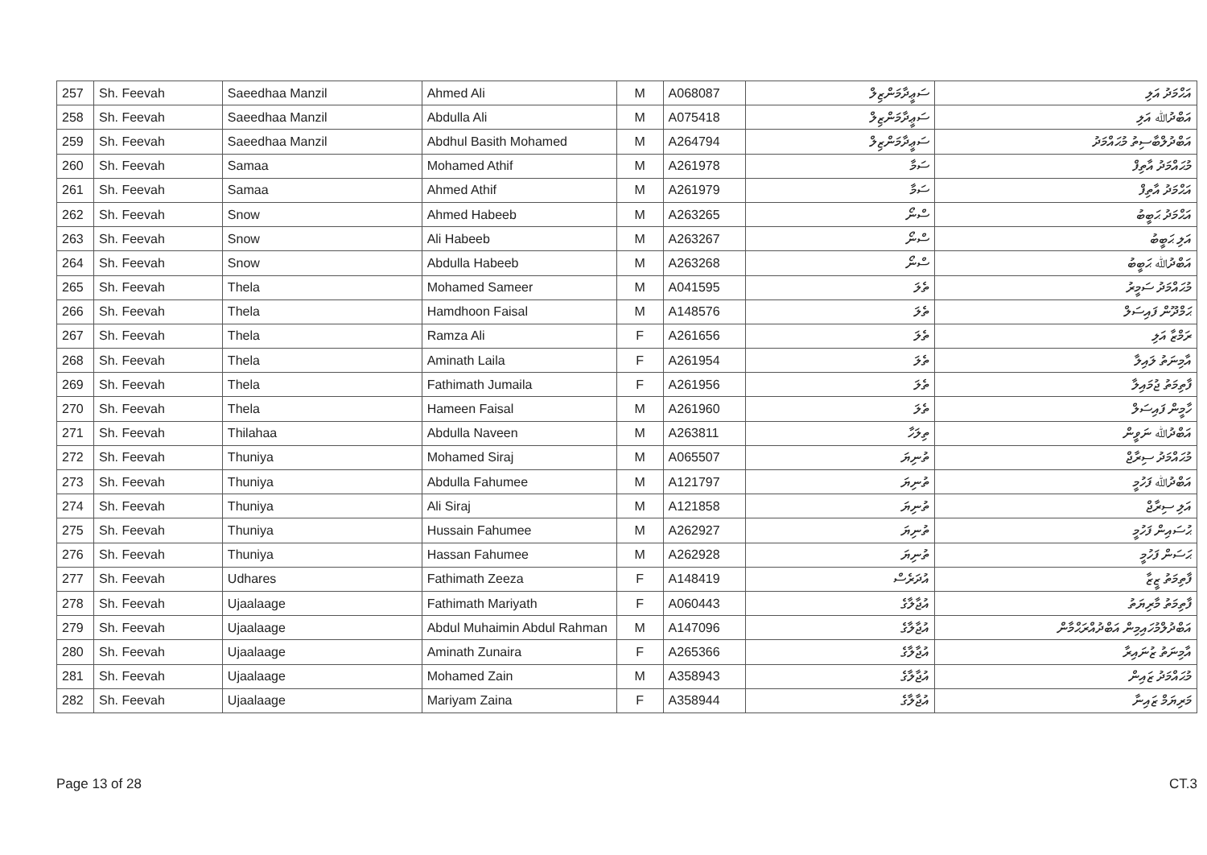| 257 | Sh. Feevah | Saeedhaa Manzil | Ahmed Ali | M | A068087 | ސަޢީދާމަންޒިލް | އަޙްމަދު އަލި |
| 258 | Sh. Feevah | Saeedhaa Manzil | Abdulla Ali | M | A075418 | ސަޢީދާމަންޒިލް | އަބްދުﷲ އަލި |
| 259 | Sh. Feevah | Saeedhaa Manzil | Abdhul Basith Mohamed | M | A264794 | ސަޢީދާމަންޒިލް | އަބްދުލްބާސިތު މުޙައްމަދު |
| 260 | Sh. Feevah | Samaa | Mohamed Athif | M | A261978 | ސަމާ | މުޙައްމަދު އާތިފް |
| 261 | Sh. Feevah | Samaa | Ahmed Athif | M | A261979 | ސަމާ | އަޙްމަދު އާތިފް |
| 262 | Sh. Feevah | Snow | Ahmed Habeeb | M | A263265 | ސްނޯ | އަޙްމަދު ޙަބީބު |
| 263 | Sh. Feevah | Snow | Ali Habeeb | M | A263267 | ސްނޯ | އަލި ޙަބީބު |
| 264 | Sh. Feevah | Snow | Abdulla Habeeb | M | A263268 | ސްނޯ | އަބްދުﷲ ޙަބީބު |
| 265 | Sh. Feevah | Thela | Mohamed Sameer | M | A041595 | ތެލަ | މުޙައްމަދު ސަމީރު |
| 266 | Sh. Feevah | Thela | Hamdhoon Faisal | M | A148576 | ތެލަ | ޙަމްދޫން ފައިސަލް |
| 267 | Sh. Feevah | Thela | Ramza Ali | F | A261656 | ތެލަ | ރަމްޒާ އަލި |
| 268 | Sh. Feevah | Thela | Aminath Laila | F | A261954 | ތެލަ | އާމިނަތު ލައިލާ |
| 269 | Sh. Feevah | Thela | Fathimath Jumaila | F | A261956 | ތެލަ | ފާތިމަތު ޖުމައިލާ |
| 270 | Sh. Feevah | Thela | Hameen Faisal | M | A261960 | ތެލަ | ހާމީން ފައިސަލް |
| 271 | Sh. Feevah | Thilahaa | Abdulla Naveen | M | A263811 | ތިލަހާ | އަބްދުﷲ ނަވީން |
| 272 | Sh. Feevah | Thuniya | Mohamed Siraj | M | A065507 | ތުނިޔަ | މުޙައްމަދު ސިރާޖް |
| 273 | Sh. Feevah | Thuniya | Abdulla Fahumee | M | A121797 | ތުނިޔަ | އަބްދުﷲ ފަހުމީ |
| 274 | Sh. Feevah | Thuniya | Ali Siraj | M | A121858 | ތުނިޔަ | އަލި ސިރާޖް |
| 275 | Sh. Feevah | Thuniya | Hussain Fahumee | M | A262927 | ތުނިޔަ | ޙުސައިން ފަހުމީ |
| 276 | Sh. Feevah | Thuniya | Hassan Fahumee | M | A262928 | ތުނިޔަ | ޙަސަން ފަހުމީ |
| 277 | Sh. Feevah | Udhares | Fathimath Zeeza | F | A148419 | އުދަރެސް | ފާތިމަތު ޒީޒާ |
| 278 | Sh. Feevah | Ujaalaage | Fathimath Mariyath | F | A060443 | އުޖާލާގެ | ފާތިމަތު މާރިޔަތު |
| 279 | Sh. Feevah | Ujaalaage | Abdul Muhaimin Abdul Rahman | M | A147096 | އުޖާލާގެ | އަބްދުލްމުހައިމިން އަބްދުއްރަޙްމާން |
| 280 | Sh. Feevah | Ujaalaage | Aminath Zunaira | F | A265366 | އުޖާލާގެ | އާމިނަތު ޒުނައިރާ |
| 281 | Sh. Feevah | Ujaalaage | Mohamed Zain | M | A358943 | އުޖާލާގެ | މުޙައްމަދު ޒައިން |
| 282 | Sh. Feevah | Ujaalaage | Mariyam Zaina | F | A358944 | އުޖާލާގެ | މަރިޔަމް ޒައިނާ |
Page 13 of 28 CT.3